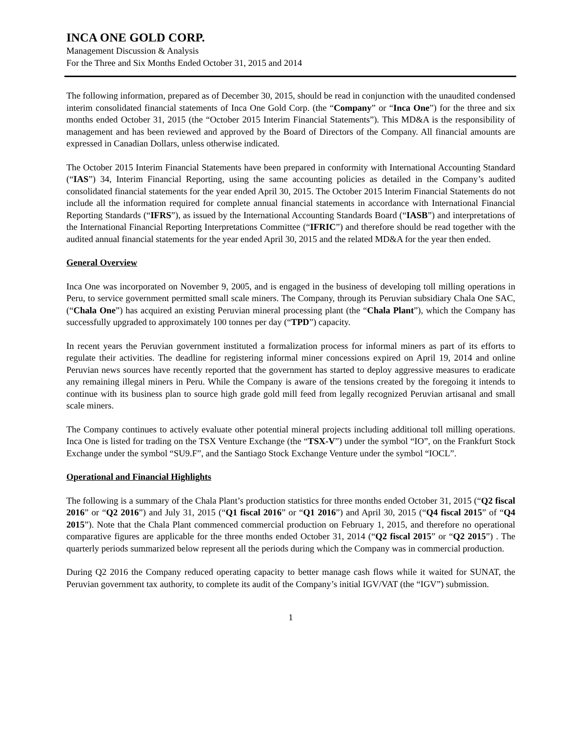INCA ONE GOLD CORP.
Management Discussion & Analysis
For the Three and Six Months Ended October 31, 2015 and 2014
The following information, prepared as of December 30, 2015, should be read in conjunction with the unaudited condensed interim consolidated financial statements of Inca One Gold Corp. (the “Company” or “Inca One”) for the three and six months ended October 31, 2015 (the “October 2015 Interim Financial Statements”). This MD&A is the responsibility of management and has been reviewed and approved by the Board of Directors of the Company. All financial amounts are expressed in Canadian Dollars, unless otherwise indicated.
The October 2015 Interim Financial Statements have been prepared in conformity with International Accounting Standard (“IAS”) 34, Interim Financial Reporting, using the same accounting policies as detailed in the Company’s audited consolidated financial statements for the year ended April 30, 2015. The October 2015 Interim Financial Statements do not include all the information required for complete annual financial statements in accordance with International Financial Reporting Standards (“IFRS”), as issued by the International Accounting Standards Board (“IASB”) and interpretations of the International Financial Reporting Interpretations Committee (“IFRIC”) and therefore should be read together with the audited annual financial statements for the year ended April 30, 2015 and the related MD&A for the year then ended.
General Overview
Inca One was incorporated on November 9, 2005, and is engaged in the business of developing toll milling operations in Peru, to service government permitted small scale miners. The Company, through its Peruvian subsidiary Chala One SAC, (“Chala One”) has acquired an existing Peruvian mineral processing plant (the “Chala Plant”), which the Company has successfully upgraded to approximately 100 tonnes per day (“TPD”) capacity.
In recent years the Peruvian government instituted a formalization process for informal miners as part of its efforts to regulate their activities. The deadline for registering informal miner concessions expired on April 19, 2014 and online Peruvian news sources have recently reported that the government has started to deploy aggressive measures to eradicate any remaining illegal miners in Peru. While the Company is aware of the tensions created by the foregoing it intends to continue with its business plan to source high grade gold mill feed from legally recognized Peruvian artisanal and small scale miners.
The Company continues to actively evaluate other potential mineral projects including additional toll milling operations. Inca One is listed for trading on the TSX Venture Exchange (the “TSX-V”) under the symbol “IO”, on the Frankfurt Stock Exchange under the symbol “SU9.F”, and the Santiago Stock Exchange Venture under the symbol “IOCL”.
Operational and Financial Highlights
The following is a summary of the Chala Plant’s production statistics for three months ended October 31, 2015 (“Q2 fiscal 2016” or “Q2 2016”) and July 31, 2015 (“Q1 fiscal 2016” or “Q1 2016”) and April 30, 2015 (“Q4 fiscal 2015” of “Q4 2015”). Note that the Chala Plant commenced commercial production on February 1, 2015, and therefore no operational comparative figures are applicable for the three months ended October 31, 2014 (“Q2 fiscal 2015” or “Q2 2015”) . The quarterly periods summarized below represent all the periods during which the Company was in commercial production.
During Q2 2016 the Company reduced operating capacity to better manage cash flows while it waited for SUNAT, the Peruvian government tax authority, to complete its audit of the Company’s initial IGV/VAT (the “IGV”) submission.
1